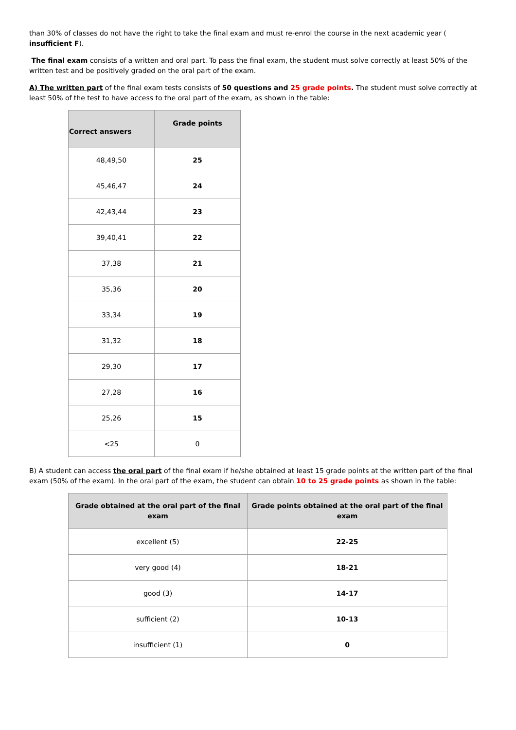than 30% of classes do not have the right to take the final exam and must re-enrol the course in the next academic year ( insufficient F).
The final exam consists of a written and oral part. To pass the final exam, the student must solve correctly at least 50% of the written test and be positively graded on the oral part of the exam.
A) The written part of the final exam tests consists of 50 questions and 25 grade points. The student must solve correctly at least 50% of the test to have access to the oral part of the exam, as shown in the table:
| Correct answers | Grade points |
| --- | --- |
| 48,49,50 | 25 |
| 45,46,47 | 24 |
| 42,43,44 | 23 |
| 39,40,41 | 22 |
| 37,38 | 21 |
| 35,36 | 20 |
| 33,34 | 19 |
| 31,32 | 18 |
| 29,30 | 17 |
| 27,28 | 16 |
| 25,26 | 15 |
| <25 | 0 |
B) A student can access the oral part of the final exam if he/she obtained at least 15 grade points at the written part of the final exam (50% of the exam). In the oral part of the exam, the student can obtain 10 to 25 grade points as shown in the table:
| Grade obtained at the oral part of the final exam | Grade points obtained at the oral part of the final exam |
| --- | --- |
| excellent (5) | 22-25 |
| very good (4) | 18-21 |
| good (3) | 14-17 |
| sufficient (2) | 10-13 |
| insufficient (1) | 0 |